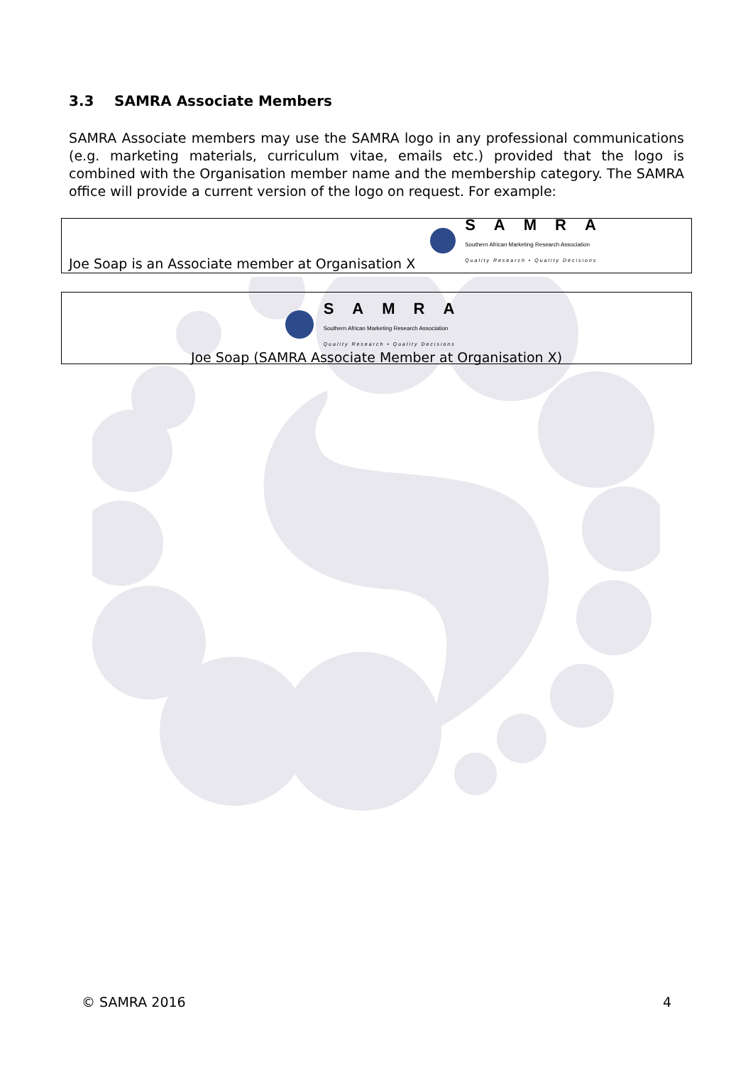3.3 SAMRA Associate Members
SAMRA Associate members may use the SAMRA logo in any professional communications (e.g. marketing materials, curriculum vitae, emails etc.) provided that the logo is combined with the Organisation member name and the membership category. The SAMRA office will provide a current version of the logo on request. For example:
Joe Soap is an Associate member at Organisation X SAMRA
Southern African Marketing Research Association
Quality Research • Quality Decisions
SAMRA
Southern African Marketing Research Association
Quality Research • Quality Decisions
Joe Soap (SAMRA Associate Member at Organisation X)
© SAMRA 2016 4